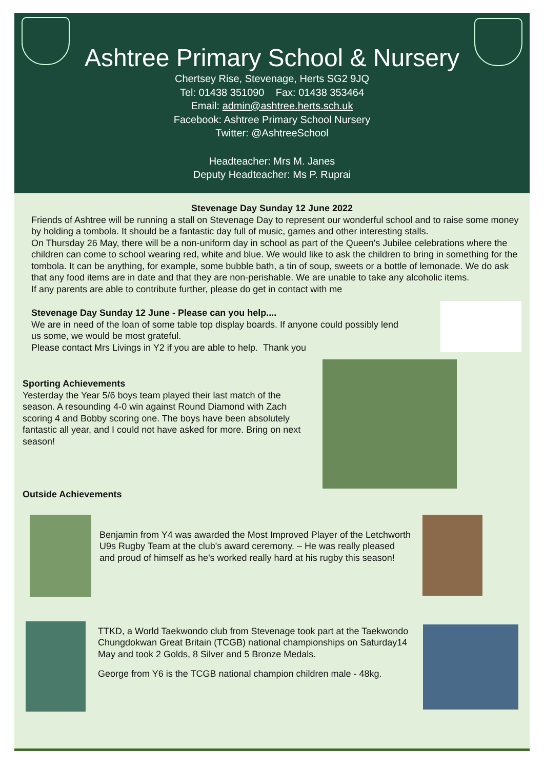Ashtree Primary School & Nursery
Chertsey Rise, Stevenage, Herts SG2 9JQ
Tel: 01438 351090 Fax: 01438 353464
Email: admin@ashtree.herts.sch.uk
Facebook: Ashtree Primary School Nursery
Twitter: @AshtreeSchool
Headteacher: Mrs M. Janes
Deputy Headteacher: Ms P. Ruprai
Stevenage Day Sunday 12 June 2022
Friends of Ashtree will be running a stall on Stevenage Day to represent our wonderful school and to raise some money by holding a tombola. It should be a fantastic day full of music, games and other interesting stalls.
On Thursday 26 May, there will be a non-uniform day in school as part of the Queen's Jubilee celebrations where the children can come to school wearing red, white and blue. We would like to ask the children to bring in something for the tombola. It can be anything, for example, some bubble bath, a tin of soup, sweets or a bottle of lemonade. We do ask that any food items are in date and that they are non-perishable. We are unable to take any alcoholic items.
If any parents are able to contribute further, please do get in contact with me
Stevenage Day Sunday 12 June - Please can you help....
We are in need of the loan of some table top display boards. If anyone could possibly lend us some, we would be most grateful.
Please contact Mrs Livings in Y2 if you are able to help. Thank you
Sporting Achievements
Yesterday the Year 5/6 boys team played their last match of the season. A resounding 4-0 win against Round Diamond with Zach scoring 4 and Bobby scoring one. The boys have been absolutely fantastic all year, and I could not have asked for more. Bring on next season!
Outside Achievements
Benjamin from Y4 was awarded the Most Improved Player of the Letchworth U9s Rugby Team at the club's award ceremony. – He was really pleased and proud of himself as he's worked really hard at his rugby this season!
TTKD, a World Taekwondo club from Stevenage took part at the Taekwondo Chungdokwan Great Britain (TCGB) national championships on Saturday14 May and took 2 Golds, 8 Silver and 5 Bronze Medals.
George from Y6 is the TCGB national champion children male - 48kg.